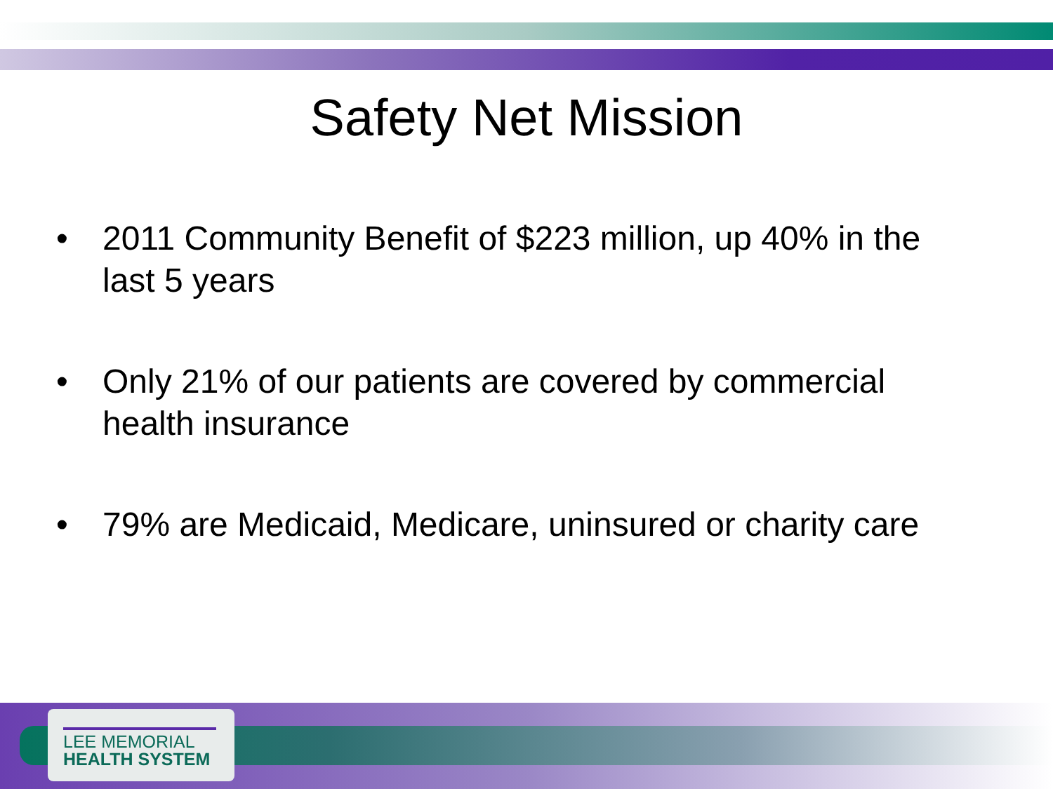Safety Net Mission
• 2011 Community Benefit of $223 million, up 40% in the last 5 years
• Only 21% of our patients are covered by commercial health insurance
• 79% are Medicaid, Medicare, uninsured or charity care
LEE MEMORIAL
HEALTH SYSTEM